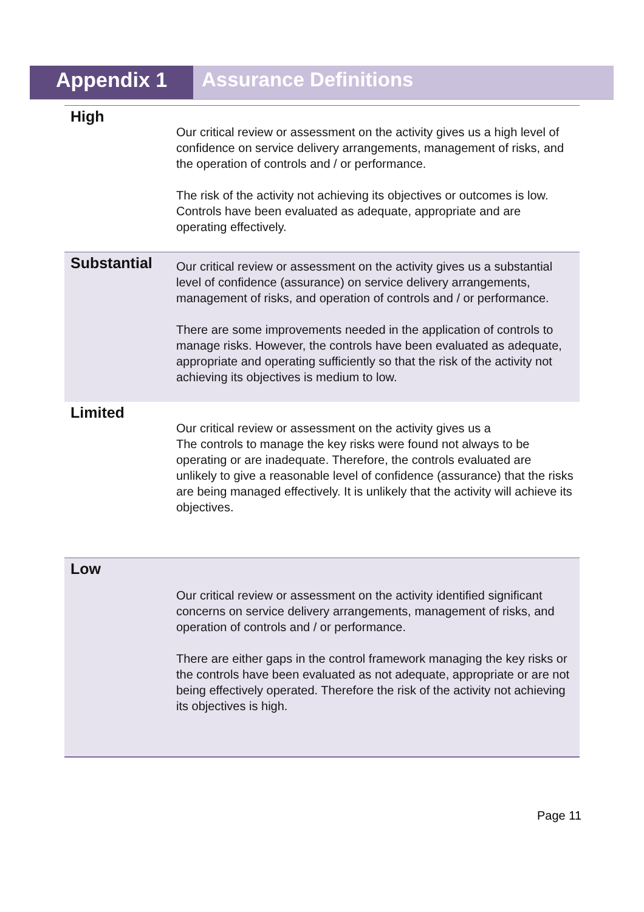Appendix 1 Assurance Definitions
| High | Our critical review or assessment on the activity gives us a high level of confidence on service delivery arrangements, management of risks, and the operation of controls and / or performance. The risk of the activity not achieving its objectives or outcomes is low. Controls have been evaluated as adequate, appropriate and are operating effectively. |
| Substantial | Our critical review or assessment on the activity gives us a substantial level of confidence (assurance) on service delivery arrangements, management of risks, and operation of controls and / or performance. There are some improvements needed in the application of controls to manage risks. However, the controls have been evaluated as adequate, appropriate and operating sufficiently so that the risk of the activity not achieving its objectives is medium to low. |
| Limited | Our critical review or assessment on the activity gives us a The controls to manage the key risks were found not always to be operating or are inadequate. Therefore, the controls evaluated are unlikely to give a reasonable level of confidence (assurance) that the risks are being managed effectively. It is unlikely that the activity will achieve its objectives. |
| Low | Our critical review or assessment on the activity identified significant concerns on service delivery arrangements, management of risks, and operation of controls and / or performance. There are either gaps in the control framework managing the key risks or the controls have been evaluated as not adequate, appropriate or are not being effectively operated. Therefore the risk of the activity not achieving its objectives is high. |
Page 11